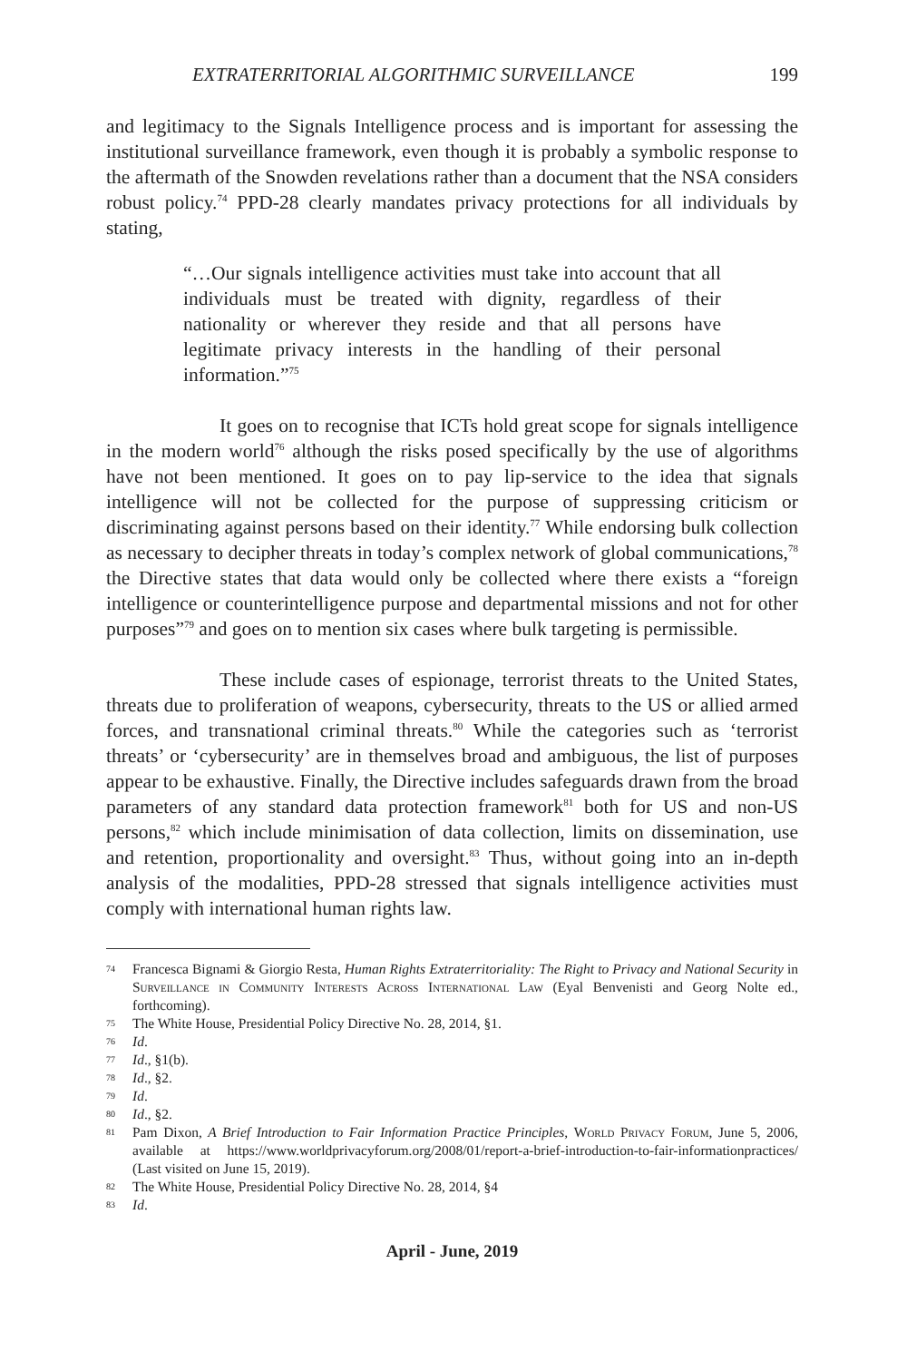EXTRATERRITORIAL ALGORITHMIC SURVEILLANCE 199
and legitimacy to the Signals Intelligence process and is important for assessing the institutional surveillance framework, even though it is probably a symbolic response to the aftermath of the Snowden revelations rather than a document that the NSA considers robust policy.<sup>74</sup> PPD-28 clearly mandates privacy protections for all individuals by stating,
“…Our signals intelligence activities must take into account that all individuals must be treated with dignity, regardless of their nationality or wherever they reside and that all persons have legitimate privacy interests in the handling of their personal information.”<sup>75</sup>
It goes on to recognise that ICTs hold great scope for signals intelligence in the modern world<sup>76</sup> although the risks posed specifically by the use of algorithms have not been mentioned. It goes on to pay lip-service to the idea that signals intelligence will not be collected for the purpose of suppressing criticism or discriminating against persons based on their identity.<sup>77</sup> While endorsing bulk collection as necessary to decipher threats in today’s complex network of global communications,<sup>78</sup> the Directive states that data would only be collected where there exists a “foreign intelligence or counterintelligence purpose and departmental missions and not for other purposes”<sup>79</sup> and goes on to mention six cases where bulk targeting is permissible.
These include cases of espionage, terrorist threats to the United States, threats due to proliferation of weapons, cybersecurity, threats to the US or allied armed forces, and transnational criminal threats.<sup>80</sup> While the categories such as ‘terrorist threats’ or ‘cybersecurity’ are in themselves broad and ambiguous, the list of purposes appear to be exhaustive. Finally, the Directive includes safeguards drawn from the broad parameters of any standard data protection framework<sup>81</sup> both for US and non-US persons,<sup>82</sup> which include minimisation of data collection, limits on dissemination, use and retention, proportionality and oversight.<sup>83</sup> Thus, without going into an in-depth analysis of the modalities, PPD-28 stressed that signals intelligence activities must comply with international human rights law.
74 Francesca Bignami & Giorgio Resta, Human Rights Extraterritoriality: The Right to Privacy and National Security in Surveillance in Community Interests Across International Law (Eyal Benvenisti and Georg Nolte ed., forthcoming).
75 The White House, Presidential Policy Directive No. 28, 2014, §1.
76 Id.
77 Id., §1(b).
78 Id., §2.
79 Id.
80 Id., §2.
81 Pam Dixon, A Brief Introduction to Fair Information Practice Principles, World Privacy Forum, June 5, 2006, available at https://www.worldprivacyforum.org/2008/01/report-a-brief-introduction-to-fair-informationpractices/ (Last visited on June 15, 2019).
82 The White House, Presidential Policy Directive No. 28, 2014, §4
83 Id.
April - June, 2019